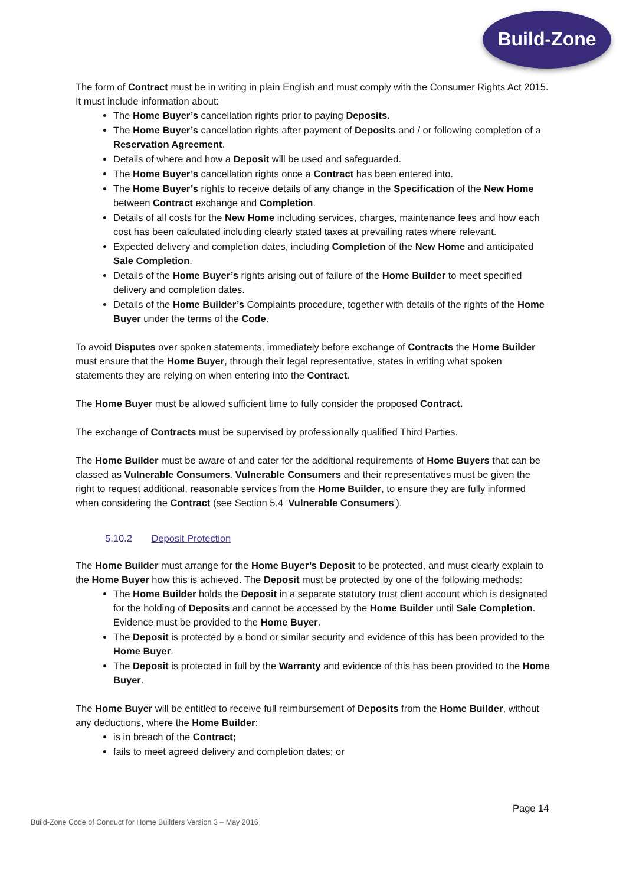Build-Zone
The form of Contract must be in writing in plain English and must comply with the Consumer Rights Act 2015. It must include information about:
The Home Buyer’s cancellation rights prior to paying Deposits.
The Home Buyer’s cancellation rights after payment of Deposits and / or following completion of a Reservation Agreement.
Details of where and how a Deposit will be used and safeguarded.
The Home Buyer’s cancellation rights once a Contract has been entered into.
The Home Buyer’s rights to receive details of any change in the Specification of the New Home between Contract exchange and Completion.
Details of all costs for the New Home including services, charges, maintenance fees and how each cost has been calculated including clearly stated taxes at prevailing rates where relevant.
Expected delivery and completion dates, including Completion of the New Home and anticipated Sale Completion.
Details of the Home Buyer’s rights arising out of failure of the Home Builder to meet specified delivery and completion dates.
Details of the Home Builder’s Complaints procedure, together with details of the rights of the Home Buyer under the terms of the Code.
To avoid Disputes over spoken statements, immediately before exchange of Contracts the Home Builder must ensure that the Home Buyer, through their legal representative, states in writing what spoken statements they are relying on when entering into the Contract.
The Home Buyer must be allowed sufficient time to fully consider the proposed Contract.
The exchange of Contracts must be supervised by professionally qualified Third Parties.
The Home Builder must be aware of and cater for the additional requirements of Home Buyers that can be classed as Vulnerable Consumers. Vulnerable Consumers and their representatives must be given the right to request additional, reasonable services from the Home Builder, to ensure they are fully informed when considering the Contract (see Section 5.4 ‘Vulnerable Consumers’).
5.10.2 Deposit Protection
The Home Builder must arrange for the Home Buyer’s Deposit to be protected, and must clearly explain to the Home Buyer how this is achieved. The Deposit must be protected by one of the following methods:
The Home Builder holds the Deposit in a separate statutory trust client account which is designated for the holding of Deposits and cannot be accessed by the Home Builder until Sale Completion. Evidence must be provided to the Home Buyer.
The Deposit is protected by a bond or similar security and evidence of this has been provided to the Home Buyer.
The Deposit is protected in full by the Warranty and evidence of this has been provided to the Home Buyer.
The Home Buyer will be entitled to receive full reimbursement of Deposits from the Home Builder, without any deductions, where the Home Builder:
is in breach of the Contract;
fails to meet agreed delivery and completion dates; or
Page 14
Build-Zone Code of Conduct for Home Builders Version 3 – May 2016